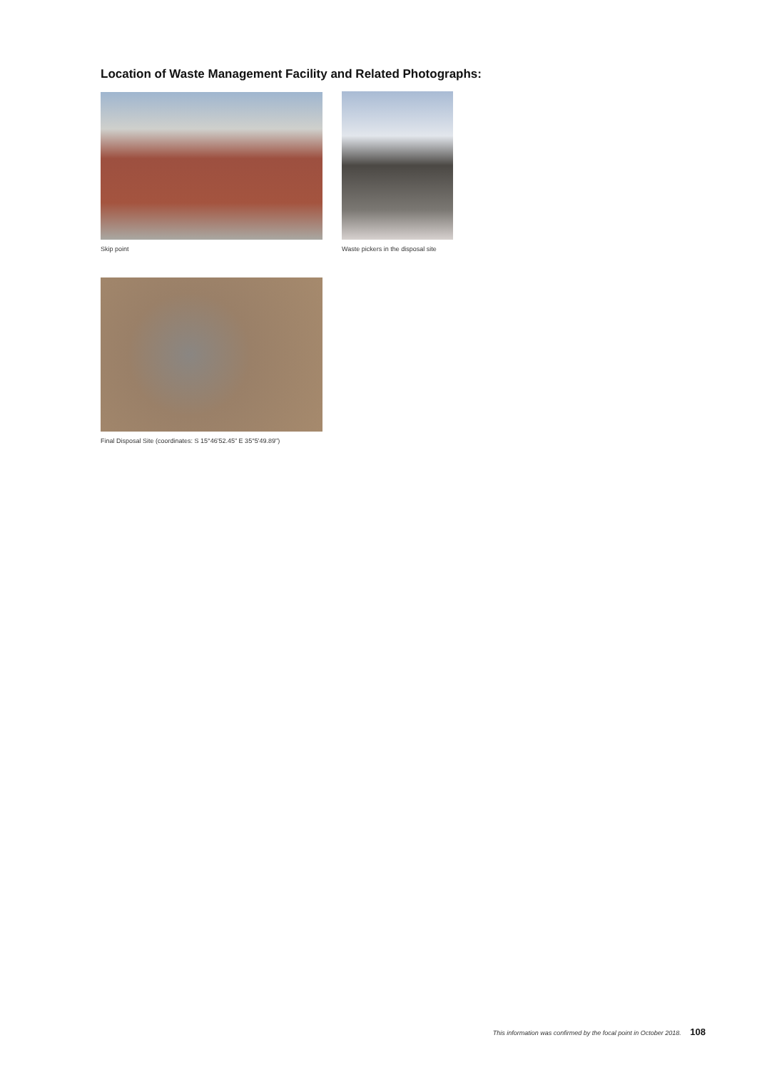Location of Waste Management Facility and Related Photographs:
Skip point
Waste pickers in the disposal site
Final Disposal Site (coordinates: S 15°46'52.45" E 35°5'49.89")
This information was confirmed by the focal point in October 2018. 108